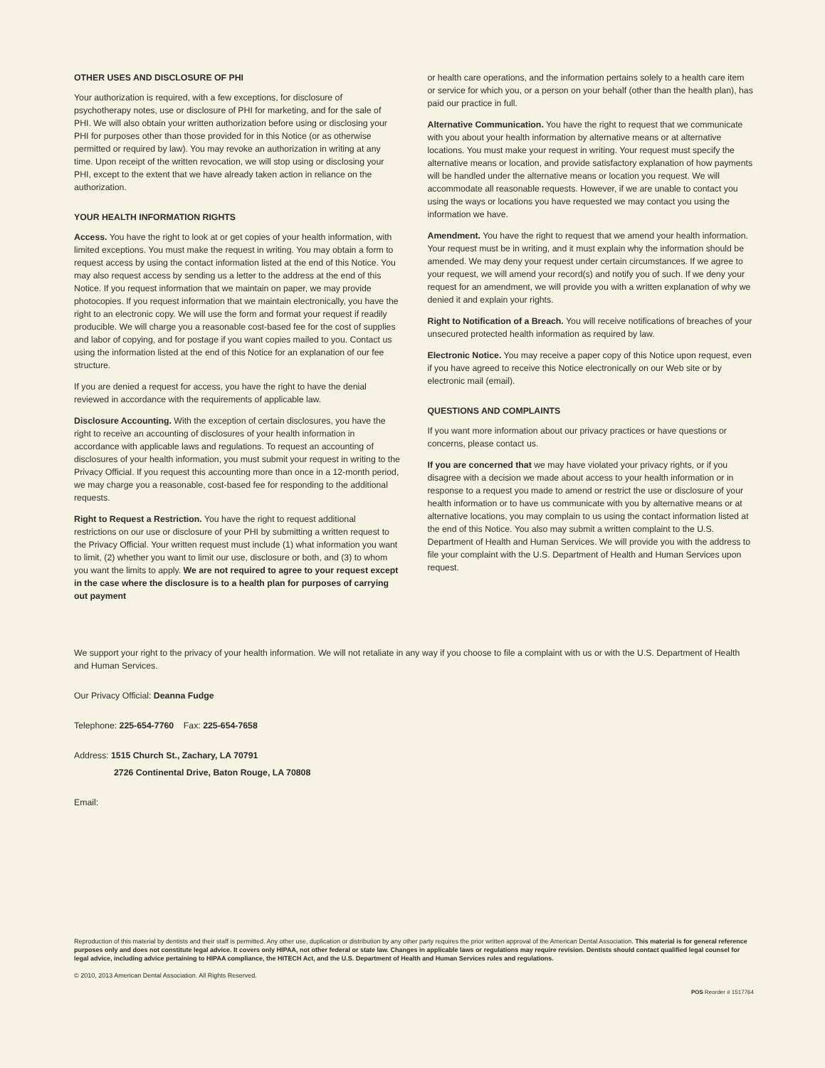OTHER USES AND DISCLOSURE OF PHI
Your authorization is required, with a few exceptions, for disclosure of psychotherapy notes, use or disclosure of PHI for marketing, and for the sale of PHI. We will also obtain your written authorization before using or disclosing your PHI for purposes other than those provided for in this Notice (or as otherwise permitted or required by law). You may revoke an authorization in writing at any time. Upon receipt of the written revocation, we will stop using or disclosing your PHI, except to the extent that we have already taken action in reliance on the authorization.
YOUR HEALTH INFORMATION RIGHTS
Access. You have the right to look at or get copies of your health information, with limited exceptions. You must make the request in writing. You may obtain a form to request access by using the contact information listed at the end of this Notice. You may also request access by sending us a letter to the address at the end of this Notice. If you request information that we maintain on paper, we may provide photocopies. If you request information that we maintain electronically, you have the right to an electronic copy. We will use the form and format your request if readily producible. We will charge you a reasonable cost-based fee for the cost of supplies and labor of copying, and for postage if you want copies mailed to you. Contact us using the information listed at the end of this Notice for an explanation of our fee structure.
If you are denied a request for access, you have the right to have the denial reviewed in accordance with the requirements of applicable law.
Disclosure Accounting. With the exception of certain disclosures, you have the right to receive an accounting of disclosures of your health information in accordance with applicable laws and regulations. To request an accounting of disclosures of your health information, you must submit your request in writing to the Privacy Official. If you request this accounting more than once in a 12-month period, we may charge you a reasonable, cost-based fee for responding to the additional requests.
Right to Request a Restriction. You have the right to request additional restrictions on our use or disclosure of your PHI by submitting a written request to the Privacy Official. Your written request must include (1) what information you want to limit, (2) whether you want to limit our use, disclosure or both, and (3) to whom you want the limits to apply. We are not required to agree to your request except in the case where the disclosure is to a health plan for purposes of carrying out payment
or health care operations, and the information pertains solely to a health care item or service for which you, or a person on your behalf (other than the health plan), has paid our practice in full.
Alternative Communication. You have the right to request that we communicate with you about your health information by alternative means or at alternative locations. You must make your request in writing. Your request must specify the alternative means or location, and provide satisfactory explanation of how payments will be handled under the alternative means or location you request. We will accommodate all reasonable requests. However, if we are unable to contact you using the ways or locations you have requested we may contact you using the information we have.
Amendment. You have the right to request that we amend your health information. Your request must be in writing, and it must explain why the information should be amended. We may deny your request under certain circumstances. If we agree to your request, we will amend your record(s) and notify you of such. If we deny your request for an amendment, we will provide you with a written explanation of why we denied it and explain your rights.
Right to Notification of a Breach. You will receive notifications of breaches of your unsecured protected health information as required by law.
Electronic Notice. You may receive a paper copy of this Notice upon request, even if you have agreed to receive this Notice electronically on our Web site or by electronic mail (email).
QUESTIONS AND COMPLAINTS
If you want more information about our privacy practices or have questions or concerns, please contact us.
If you are concerned that we may have violated your privacy rights, or if you disagree with a decision we made about access to your health information or in response to a request you made to amend or restrict the use or disclosure of your health information or to have us communicate with you by alternative means or at alternative locations, you may complain to us using the contact information listed at the end of this Notice. You also may submit a written complaint to the U.S. Department of Health and Human Services. We will provide you with the address to file your complaint with the U.S. Department of Health and Human Services upon request.
We support your right to the privacy of your health information. We will not retaliate in any way if you choose to file a complaint with us or with the U.S. Department of Health and Human Services.
Our Privacy Official: Deanna Fudge
Telephone: 225-654-7760 Fax: 225-654-7658
Address: 1515 Church St., Zachary, LA 70791
2726 Continental Drive, Baton Rouge, LA 70808
Email:
Reproduction of this material by dentists and their staff is permitted. Any other use, duplication or distribution by any other party requires the prior written approval of the American Dental Association. This material is for general reference purposes only and does not constitute legal advice. It covers only HIPAA, not other federal or state law. Changes in applicable laws or regulations may require revision. Dentists should contact qualified legal counsel for legal advice, including advice pertaining to HIPAA compliance, the HITECH Act, and the U.S. Department of Health and Human Services rules and regulations.
© 2010, 2013 American Dental Association. All Rights Reserved.
POS Reorder # 1517764